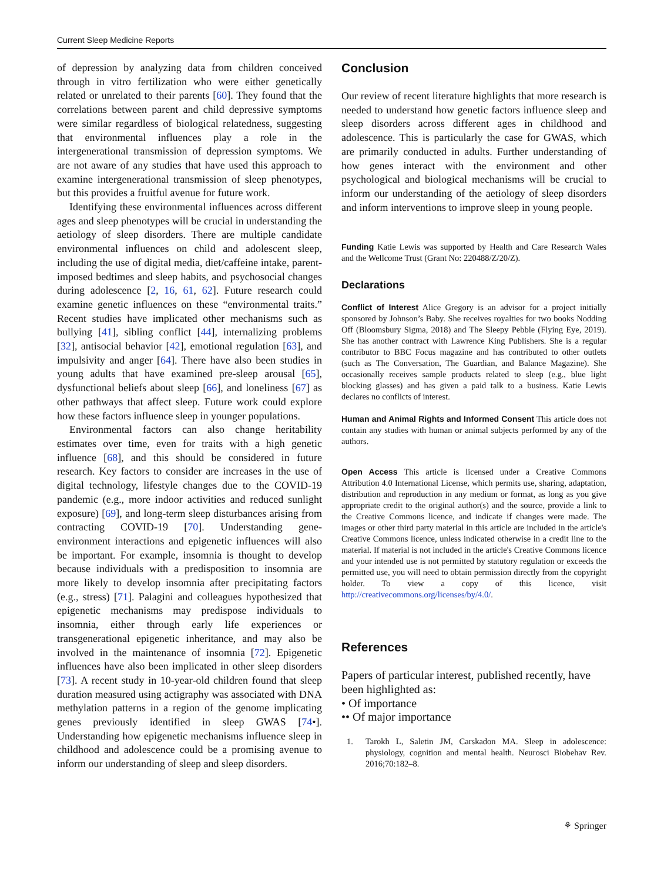Current Sleep Medicine Reports
of depression by analyzing data from children conceived through in vitro fertilization who were either genetically related or unrelated to their parents [60]. They found that the correlations between parent and child depressive symptoms were similar regardless of biological relatedness, suggesting that environmental influences play a role in the intergenerational transmission of depression symptoms. We are not aware of any studies that have used this approach to examine intergenerational transmission of sleep phenotypes, but this provides a fruitful avenue for future work.
Identifying these environmental influences across different ages and sleep phenotypes will be crucial in understanding the aetiology of sleep disorders. There are multiple candidate environmental influences on child and adolescent sleep, including the use of digital media, diet/caffeine intake, parent-imposed bedtimes and sleep habits, and psychosocial changes during adolescence [2, 16, 61, 62]. Future research could examine genetic influences on these “environmental traits.” Recent studies have implicated other mechanisms such as bullying [41], sibling conflict [44], internalizing problems [32], antisocial behavior [42], emotional regulation [63], and impulsivity and anger [64]. There have also been studies in young adults that have examined pre-sleep arousal [65], dysfunctional beliefs about sleep [66], and loneliness [67] as other pathways that affect sleep. Future work could explore how these factors influence sleep in younger populations.
Environmental factors can also change heritability estimates over time, even for traits with a high genetic influence [68], and this should be considered in future research. Key factors to consider are increases in the use of digital technology, lifestyle changes due to the COVID-19 pandemic (e.g., more indoor activities and reduced sunlight exposure) [69], and long-term sleep disturbances arising from contracting COVID-19 [70]. Understanding gene-environment interactions and epigenetic influences will also be important. For example, insomnia is thought to develop because individuals with a predisposition to insomnia are more likely to develop insomnia after precipitating factors (e.g., stress) [71]. Palagini and colleagues hypothesized that epigenetic mechanisms may predispose individuals to insomnia, either through early life experiences or transgenerational epigenetic inheritance, and may also be involved in the maintenance of insomnia [72]. Epigenetic influences have also been implicated in other sleep disorders [73]. A recent study in 10-year-old children found that sleep duration measured using actigraphy was associated with DNA methylation patterns in a region of the genome implicating genes previously identified in sleep GWAS [74•]. Understanding how epigenetic mechanisms influence sleep in childhood and adolescence could be a promising avenue to inform our understanding of sleep and sleep disorders.
Conclusion
Our review of recent literature highlights that more research is needed to understand how genetic factors influence sleep and sleep disorders across different ages in childhood and adolescence. This is particularly the case for GWAS, which are primarily conducted in adults. Further understanding of how genes interact with the environment and other psychological and biological mechanisms will be crucial to inform our understanding of the aetiology of sleep disorders and inform interventions to improve sleep in young people.
Funding Katie Lewis was supported by Health and Care Research Wales and the Wellcome Trust (Grant No: 220488/Z/20/Z).
Declarations
Conflict of Interest Alice Gregory is an advisor for a project initially sponsored by Johnson’s Baby. She receives royalties for two books Nodding Off (Bloomsbury Sigma, 2018) and The Sleepy Pebble (Flying Eye, 2019). She has another contract with Lawrence King Publishers. She is a regular contributor to BBC Focus magazine and has contributed to other outlets (such as The Conversation, The Guardian, and Balance Magazine). She occasionally receives sample products related to sleep (e.g., blue light blocking glasses) and has given a paid talk to a business. Katie Lewis declares no conflicts of interest.
Human and Animal Rights and Informed Consent This article does not contain any studies with human or animal subjects performed by any of the authors.
Open Access This article is licensed under a Creative Commons Attribution 4.0 International License, which permits use, sharing, adaptation, distribution and reproduction in any medium or format, as long as you give appropriate credit to the original author(s) and the source, provide a link to the Creative Commons licence, and indicate if changes were made. The images or other third party material in this article are included in the article's Creative Commons licence, unless indicated otherwise in a credit line to the material. If material is not included in the article's Creative Commons licence and your intended use is not permitted by statutory regulation or exceeds the permitted use, you will need to obtain permission directly from the copyright holder. To view a copy of this licence, visit http://creativecommons.org/licenses/by/4.0/.
References
Papers of particular interest, published recently, have been highlighted as:
• Of importance
•• Of major importance
1. Tarokh L, Saletin JM, Carskadon MA. Sleep in adolescence: physiology, cognition and mental health. Neurosci Biobehav Rev. 2016;70:182–8.
⚘ Springer